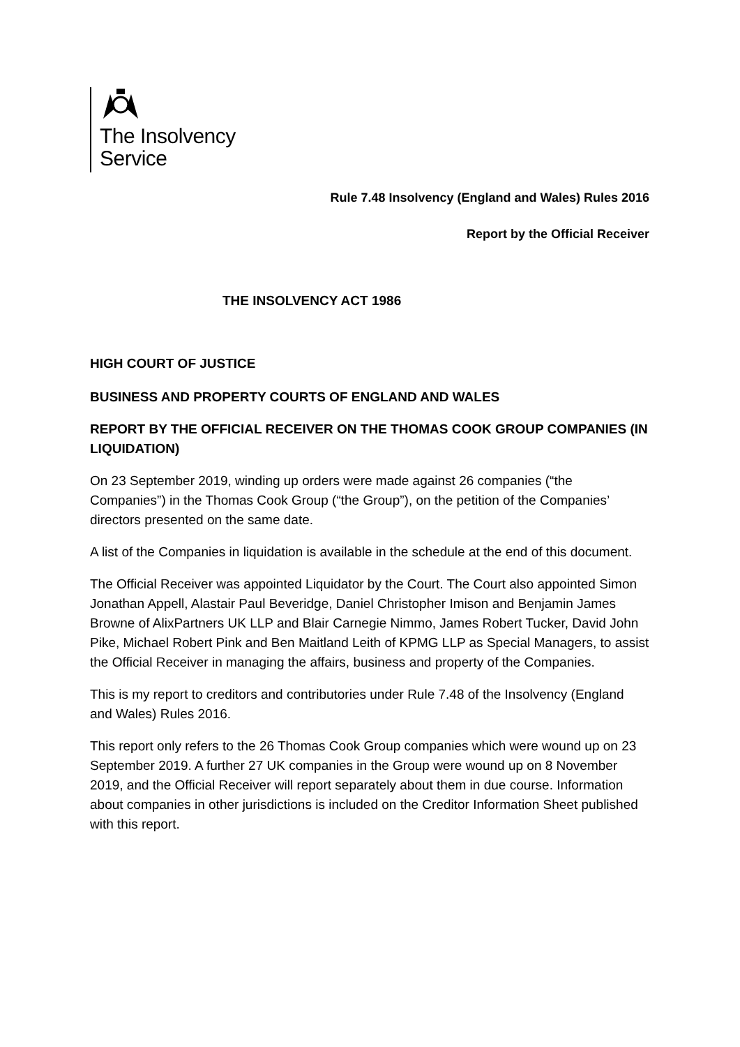The Insolvency
Service
Rule 7.48 Insolvency (England and Wales) Rules 2016
Report by the Official Receiver
THE INSOLVENCY ACT 1986
HIGH COURT OF JUSTICE
BUSINESS AND PROPERTY COURTS OF ENGLAND AND WALES
REPORT BY THE OFFICIAL RECEIVER ON THE THOMAS COOK GROUP COMPANIES (IN LIQUIDATION)
On 23 September 2019, winding up orders were made against 26 companies (“the Companies”) in the Thomas Cook Group (“the Group”), on the petition of the Companies’ directors presented on the same date.
A list of the Companies in liquidation is available in the schedule at the end of this document.
The Official Receiver was appointed Liquidator by the Court. The Court also appointed Simon Jonathan Appell, Alastair Paul Beveridge, Daniel Christopher Imison and Benjamin James Browne of AlixPartners UK LLP and Blair Carnegie Nimmo, James Robert Tucker, David John Pike, Michael Robert Pink and Ben Maitland Leith of KPMG LLP as Special Managers, to assist the Official Receiver in managing the affairs, business and property of the Companies.
This is my report to creditors and contributories under Rule 7.48 of the Insolvency (England and Wales) Rules 2016.
This report only refers to the 26 Thomas Cook Group companies which were wound up on 23 September 2019. A further 27 UK companies in the Group were wound up on 8 November 2019, and the Official Receiver will report separately about them in due course. Information about companies in other jurisdictions is included on the Creditor Information Sheet published with this report.